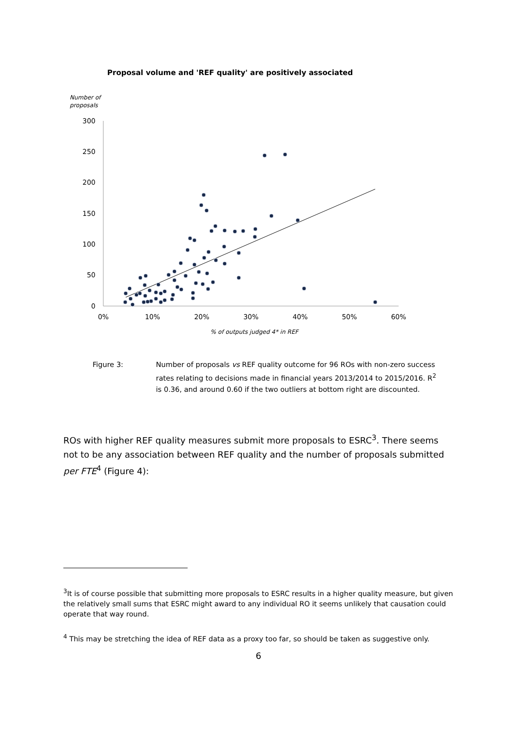Proposal volume and 'REF quality' are positively associated
Number of
proposals
300
250
200
150
100
50
0
0%
10%
20%
30%
40%
50%
60%
% of outputs judged 4* in REF
Figure 3: Number of proposals vs REF quality outcome for 96 ROs with non-zero success rates relating to decisions made in financial years 2013/2014 to 2015/2016. R<sup>2</sup> is 0.36, and around 0.60 if the two outliers at bottom right are discounted.
ROs with higher REF quality measures submit more proposals to ESRC<sup>3</sup>. There seems not to be any association between REF quality and the number of proposals submitted per FTE<sup>4</sup> (Figure 4):
<sup>3</sup> It is of course possible that submitting more proposals to ESRC results in a higher quality measure, but given the relatively small sums that ESRC might award to any individual RO it seems unlikely that causation could operate that way round.
<sup>4</sup> This may be stretching the idea of REF data as a proxy too far, so should be taken as suggestive only.
6